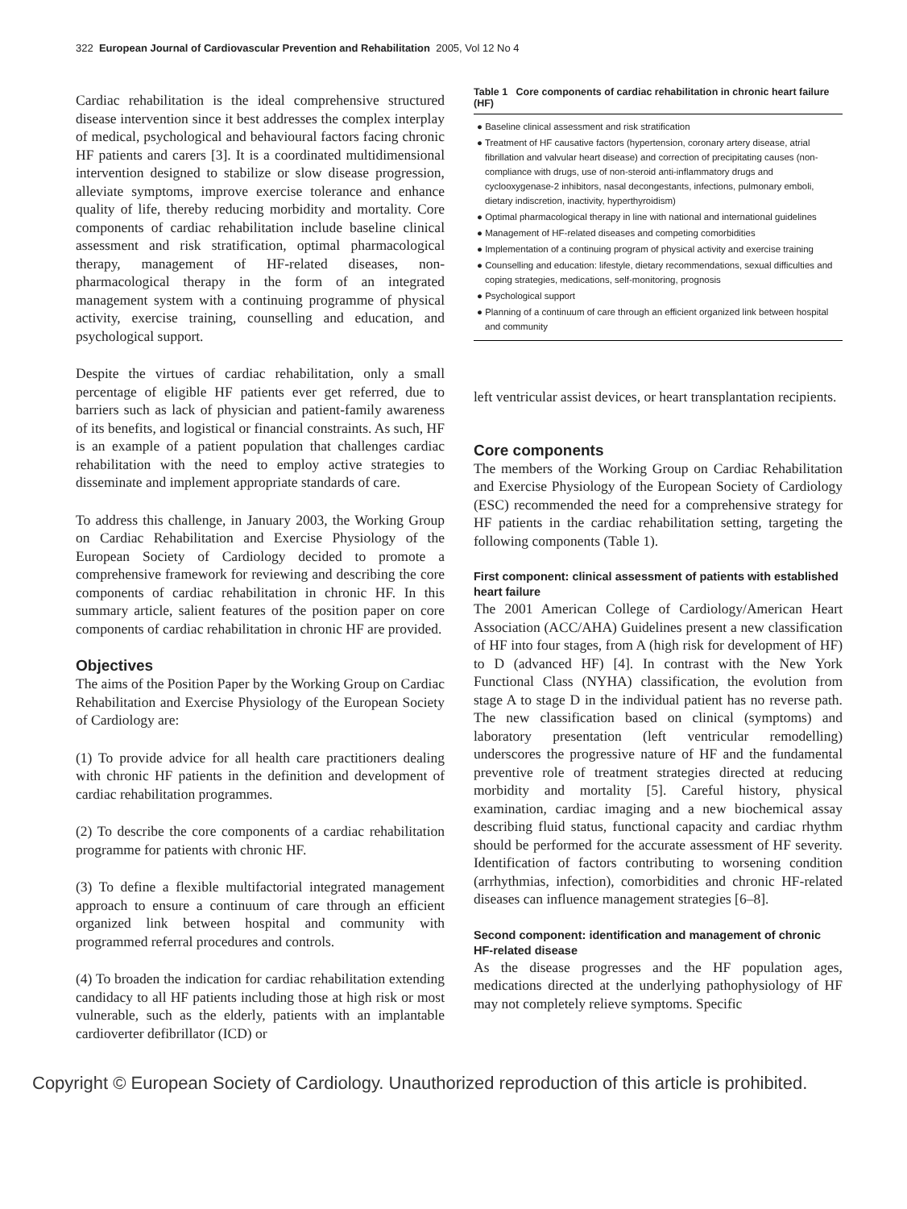322 European Journal of Cardiovascular Prevention and Rehabilitation 2005, Vol 12 No 4
Cardiac rehabilitation is the ideal comprehensive structured disease intervention since it best addresses the complex interplay of medical, psychological and behavioural factors facing chronic HF patients and carers [3]. It is a coordinated multidimensional intervention designed to stabilize or slow disease progression, alleviate symptoms, improve exercise tolerance and enhance quality of life, thereby reducing morbidity and mortality. Core components of cardiac rehabilitation include baseline clinical assessment and risk stratification, optimal pharmacological therapy, management of HF-related diseases, non-pharmacological therapy in the form of an integrated management system with a continuing programme of physical activity, exercise training, counselling and education, and psychological support.
Despite the virtues of cardiac rehabilitation, only a small percentage of eligible HF patients ever get referred, due to barriers such as lack of physician and patient-family awareness of its benefits, and logistical or financial constraints. As such, HF is an example of a patient population that challenges cardiac rehabilitation with the need to employ active strategies to disseminate and implement appropriate standards of care.
To address this challenge, in January 2003, the Working Group on Cardiac Rehabilitation and Exercise Physiology of the European Society of Cardiology decided to promote a comprehensive framework for reviewing and describing the core components of cardiac rehabilitation in chronic HF. In this summary article, salient features of the position paper on core components of cardiac rehabilitation in chronic HF are provided.
Objectives
The aims of the Position Paper by the Working Group on Cardiac Rehabilitation and Exercise Physiology of the European Society of Cardiology are:
(1) To provide advice for all health care practitioners dealing with chronic HF patients in the definition and development of cardiac rehabilitation programmes.
(2) To describe the core components of a cardiac rehabilitation programme for patients with chronic HF.
(3) To define a flexible multifactorial integrated management approach to ensure a continuum of care through an efficient organized link between hospital and community with programmed referral procedures and controls.
(4) To broaden the indication for cardiac rehabilitation extending candidacy to all HF patients including those at high risk or most vulnerable, such as the elderly, patients with an implantable cardioverter defibrillator (ICD) or
Table 1 Core components of cardiac rehabilitation in chronic heart failure (HF)
● Baseline clinical assessment and risk stratification
● Treatment of HF causative factors (hypertension, coronary artery disease, atrial fibrillation and valvular heart disease) and correction of precipitating causes (non-compliance with drugs, use of non-steroid anti-inflammatory drugs and cyclooxygenase-2 inhibitors, nasal decongestants, infections, pulmonary emboli, dietary indiscretion, inactivity, hyperthyroidism)
● Optimal pharmacological therapy in line with national and international guidelines
● Management of HF-related diseases and competing comorbidities
● Implementation of a continuing program of physical activity and exercise training
● Counselling and education: lifestyle, dietary recommendations, sexual difficulties and coping strategies, medications, self-monitoring, prognosis
● Psychological support
● Planning of a continuum of care through an efficient organized link between hospital and community
left ventricular assist devices, or heart transplantation recipients.
Core components
The members of the Working Group on Cardiac Rehabilitation and Exercise Physiology of the European Society of Cardiology (ESC) recommended the need for a comprehensive strategy for HF patients in the cardiac rehabilitation setting, targeting the following components (Table 1).
First component: clinical assessment of patients with established heart failure
The 2001 American College of Cardiology/American Heart Association (ACC/AHA) Guidelines present a new classification of HF into four stages, from A (high risk for development of HF) to D (advanced HF) [4]. In contrast with the New York Functional Class (NYHA) classification, the evolution from stage A to stage D in the individual patient has no reverse path. The new classification based on clinical (symptoms) and laboratory presentation (left ventricular remodelling) underscores the progressive nature of HF and the fundamental preventive role of treatment strategies directed at reducing morbidity and mortality [5]. Careful history, physical examination, cardiac imaging and a new biochemical assay describing fluid status, functional capacity and cardiac rhythm should be performed for the accurate assessment of HF severity. Identification of factors contributing to worsening condition (arrhythmias, infection), comorbidities and chronic HF-related diseases can influence management strategies [6–8].
Second component: identification and management of chronic HF-related disease
As the disease progresses and the HF population ages, medications directed at the underlying pathophysiology of HF may not completely relieve symptoms. Specific
Copyright © European Society of Cardiology. Unauthorized reproduction of this article is prohibited.